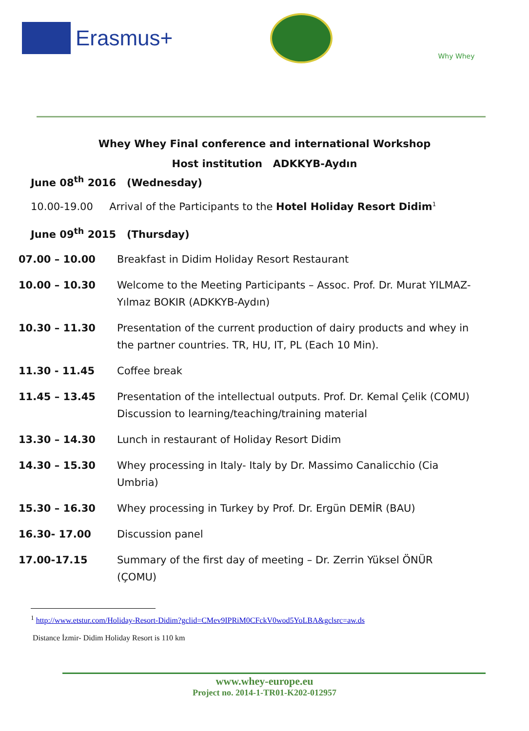Erasmus+
Why Whey
Whey Whey Final conference and international Workshop
Host institution ADKKYB-Aydın
June 08<sup>th</sup> 2016 (Wednesday)
10.00-19.00 Arrival of the Participants to the Hotel Holiday Resort Didim<sup>1</sup>
June 09<sup>th</sup> 2015 (Thursday)
| 07.00 – 10.00 | Breakfast in Didim Holiday Resort Restaurant |
| 10.00 – 10.30 | Welcome to the Meeting Participants – Assoc. Prof. Dr. Murat YILMAZ-Yılmaz BOKIR (ADKKYB-Aydın) |
| 10.30 – 11.30 | Presentation of the current production of dairy products and whey in the partner countries. TR, HU, IT, PL (Each 10 Min). |
| 11.30 - 11.45 | Coffee break |
| 11.45 – 13.45 | Presentation of the intellectual outputs. Prof. Dr. Kemal Çelik (COMU) Discussion to learning/teaching/training material |
| 13.30 – 14.30 | Lunch in restaurant of Holiday Resort Didim |
| 14.30 – 15.30 | Whey processing in Italy- Italy by Dr. Massimo Canalicchio (Cia Umbria) |
| 15.30 – 16.30 | Whey processing in Turkey by Prof. Dr. Ergün DEMİR (BAU) |
| 16.30- 17.00 | Discussion panel |
| 17.00-17.15 | Summary of the first day of meeting – Dr. Zerrin Yüksel ÖNÜR (ÇOMU) |
<sup>1</sup> http://www.etstur.com/Holiday-Resort-Didim?gclid=CMev9IPRiM0CFckV0wod5YoLBA&gclsrc=aw.ds
Distance İzmir- Didim Holiday Resort is 110 km
www.whey-europe.eu
Project no. 2014-1-TR01-K202-012957